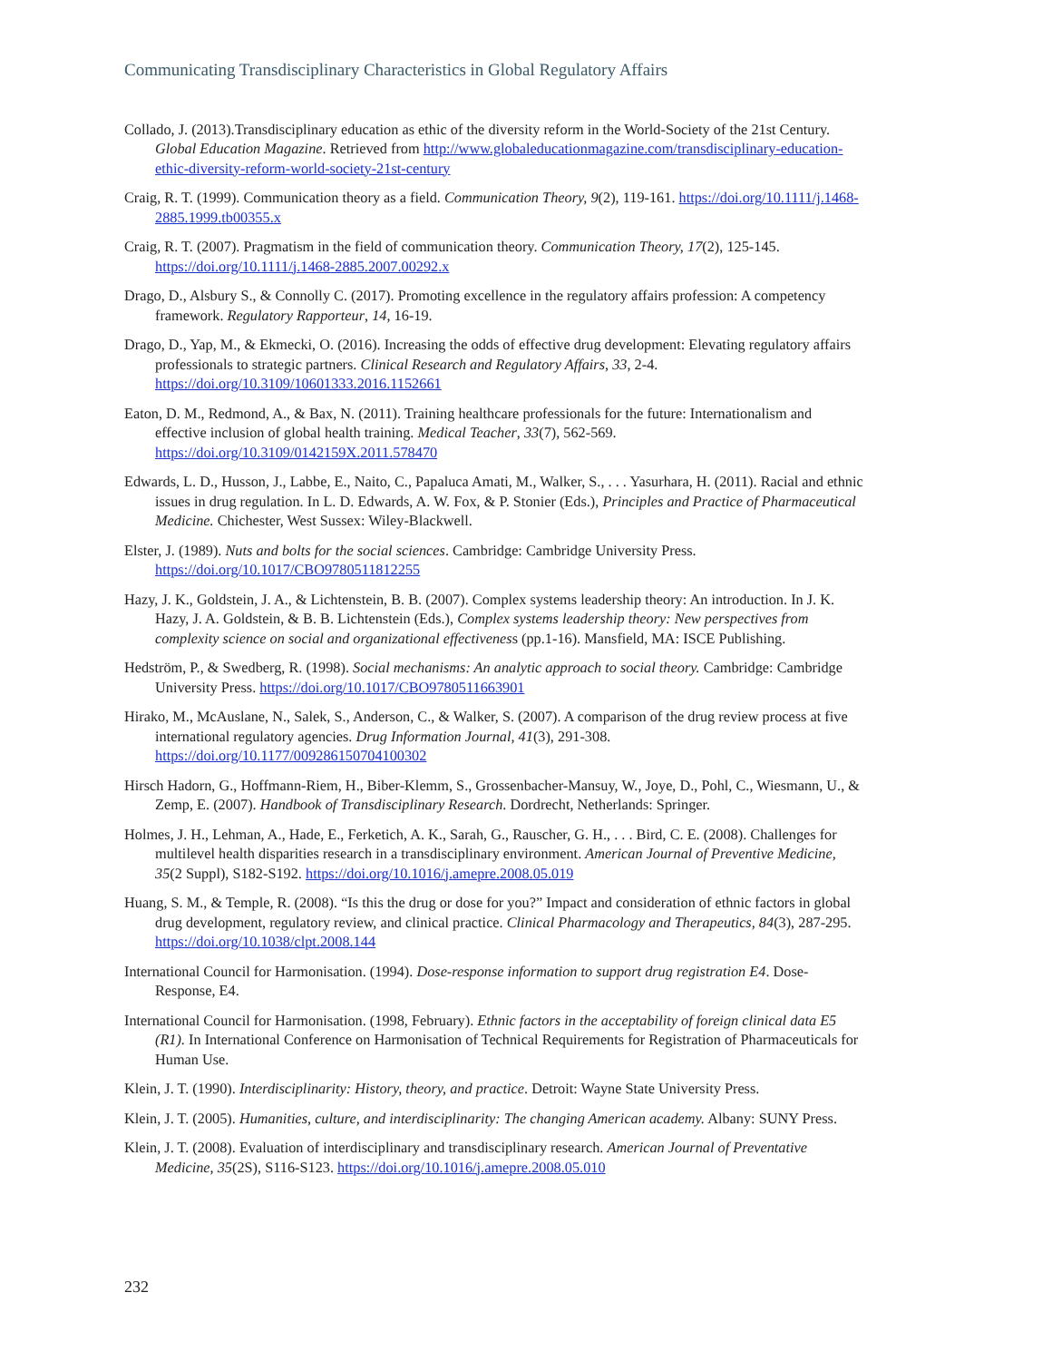Communicating Transdisciplinary Characteristics in Global Regulatory Affairs
Collado, J. (2013).Transdisciplinary education as ethic of the diversity reform in the World-Society of the 21st Century. Global Education Magazine. Retrieved from http://www.globaleducationmagazine.com/transdisciplinary-education-ethic-diversity-reform-world-society-21st-century
Craig, R. T. (1999). Communication theory as a field. Communication Theory, 9(2), 119-161. https://doi.org/10.1111/j.1468-2885.1999.tb00355.x
Craig, R. T. (2007). Pragmatism in the field of communication theory. Communication Theory, 17(2), 125-145. https://doi.org/10.1111/j.1468-2885.2007.00292.x
Drago, D., Alsbury S., & Connolly C. (2017). Promoting excellence in the regulatory affairs profession: A competency framework. Regulatory Rapporteur, 14, 16-19.
Drago, D., Yap, M., & Ekmecki, O. (2016). Increasing the odds of effective drug development: Elevating regulatory affairs professionals to strategic partners. Clinical Research and Regulatory Affairs, 33, 2-4. https://doi.org/10.3109/10601333.2016.1152661
Eaton, D. M., Redmond, A., & Bax, N. (2011). Training healthcare professionals for the future: Internationalism and effective inclusion of global health training. Medical Teacher, 33(7), 562-569. https://doi.org/10.3109/0142159X.2011.578470
Edwards, L. D., Husson, J., Labbe, E., Naito, C., Papaluca Amati, M., Walker, S., . . . Yasurhara, H. (2011). Racial and ethnic issues in drug regulation. In L. D. Edwards, A. W. Fox, & P. Stonier (Eds.), Principles and Practice of Pharmaceutical Medicine. Chichester, West Sussex: Wiley-Blackwell.
Elster, J. (1989). Nuts and bolts for the social sciences. Cambridge: Cambridge University Press. https://doi.org/10.1017/CBO9780511812255
Hazy, J. K., Goldstein, J. A., & Lichtenstein, B. B. (2007). Complex systems leadership theory: An introduction. In J. K. Hazy, J. A. Goldstein, & B. B. Lichtenstein (Eds.), Complex systems leadership theory: New perspectives from complexity science on social and organizational effectiveness (pp.1-16). Mansfield, MA: ISCE Publishing.
Hedström, P., & Swedberg, R. (1998). Social mechanisms: An analytic approach to social theory. Cambridge: Cambridge University Press. https://doi.org/10.1017/CBO9780511663901
Hirako, M., McAuslane, N., Salek, S., Anderson, C., & Walker, S. (2007). A comparison of the drug review process at five international regulatory agencies. Drug Information Journal, 41(3), 291-308. https://doi.org/10.1177/009286150704100302
Hirsch Hadorn, G., Hoffmann-Riem, H., Biber-Klemm, S., Grossenbacher-Mansuy, W., Joye, D., Pohl, C., Wiesmann, U., & Zemp, E. (2007). Handbook of Transdisciplinary Research. Dordrecht, Netherlands: Springer.
Holmes, J. H., Lehman, A., Hade, E., Ferketich, A. K., Sarah, G., Rauscher, G. H., . . . Bird, C. E. (2008). Challenges for multilevel health disparities research in a transdisciplinary environment. American Journal of Preventive Medicine, 35(2 Suppl), S182-S192. https://doi.org/10.1016/j.amepre.2008.05.019
Huang, S. M., & Temple, R. (2008). “Is this the drug or dose for you?” Impact and consideration of ethnic factors in global drug development, regulatory review, and clinical practice. Clinical Pharmacology and Therapeutics, 84(3), 287-295. https://doi.org/10.1038/clpt.2008.144
International Council for Harmonisation. (1994). Dose-response information to support drug registration E4. Dose-Response, E4.
International Council for Harmonisation. (1998, February). Ethnic factors in the acceptability of foreign clinical data E5 (R1). In International Conference on Harmonisation of Technical Requirements for Registration of Pharmaceuticals for Human Use.
Klein, J. T. (1990). Interdisciplinarity: History, theory, and practice. Detroit: Wayne State University Press.
Klein, J. T. (2005). Humanities, culture, and interdisciplinarity: The changing American academy. Albany: SUNY Press.
Klein, J. T. (2008). Evaluation of interdisciplinary and transdisciplinary research. American Journal of Preventative Medicine, 35(2S), S116-S123. https://doi.org/10.1016/j.amepre.2008.05.010
232